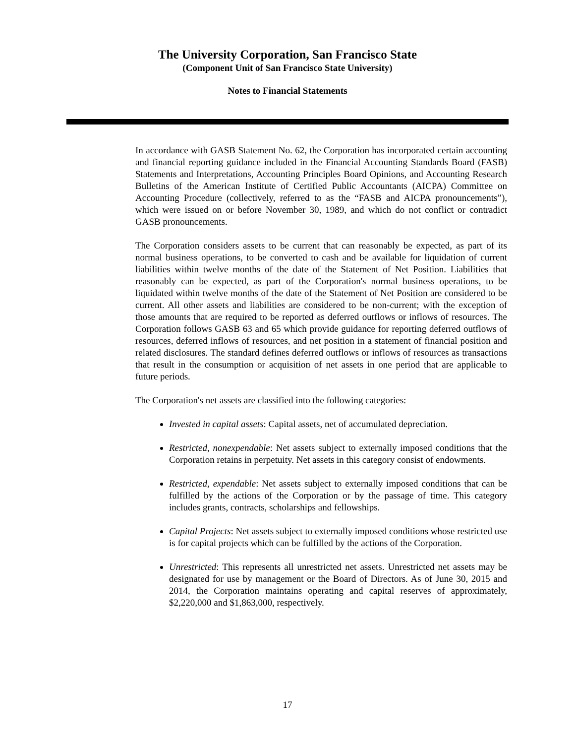The University Corporation, San Francisco State
(Component Unit of San Francisco State University)
Notes to Financial Statements
In accordance with GASB Statement No. 62, the Corporation has incorporated certain accounting and financial reporting guidance included in the Financial Accounting Standards Board (FASB) Statements and Interpretations, Accounting Principles Board Opinions, and Accounting Research Bulletins of the American Institute of Certified Public Accountants (AICPA) Committee on Accounting Procedure (collectively, referred to as the “FASB and AICPA pronouncements”), which were issued on or before November 30, 1989, and which do not conflict or contradict GASB pronouncements.
The Corporation considers assets to be current that can reasonably be expected, as part of its normal business operations, to be converted to cash and be available for liquidation of current liabilities within twelve months of the date of the Statement of Net Position. Liabilities that reasonably can be expected, as part of the Corporation's normal business operations, to be liquidated within twelve months of the date of the Statement of Net Position are considered to be current. All other assets and liabilities are considered to be non-current; with the exception of those amounts that are required to be reported as deferred outflows or inflows of resources. The Corporation follows GASB 63 and 65 which provide guidance for reporting deferred outflows of resources, deferred inflows of resources, and net position in a statement of financial position and related disclosures. The standard defines deferred outflows or inflows of resources as transactions that result in the consumption or acquisition of net assets in one period that are applicable to future periods.
The Corporation's net assets are classified into the following categories:
Invested in capital assets: Capital assets, net of accumulated depreciation.
Restricted, nonexpendable: Net assets subject to externally imposed conditions that the Corporation retains in perpetuity. Net assets in this category consist of endowments.
Restricted, expendable: Net assets subject to externally imposed conditions that can be fulfilled by the actions of the Corporation or by the passage of time. This category includes grants, contracts, scholarships and fellowships.
Capital Projects: Net assets subject to externally imposed conditions whose restricted use is for capital projects which can be fulfilled by the actions of the Corporation.
Unrestricted: This represents all unrestricted net assets. Unrestricted net assets may be designated for use by management or the Board of Directors. As of June 30, 2015 and 2014, the Corporation maintains operating and capital reserves of approximately, $2,220,000 and $1,863,000, respectively.
17